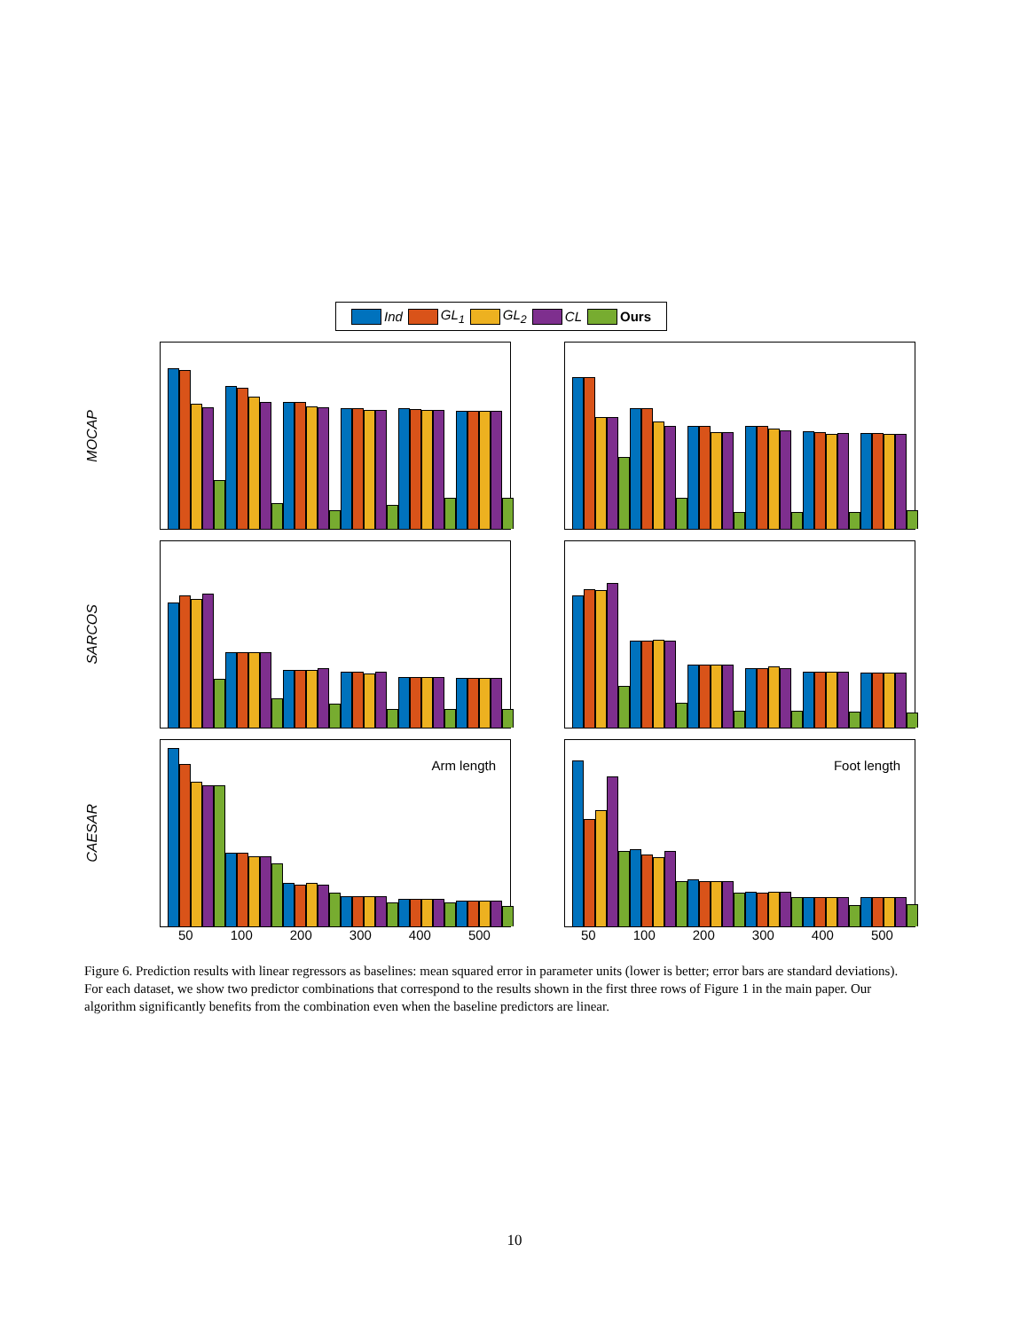Ind GL<sub>1</sub> GL<sub>2</sub> CL Ours
MOCAP
SARCOS
CAESAR
Arm length
Foot length
50 100 200 300 400 500 50 100 200 300 400 500
Figure 6. Prediction results with linear regressors as baselines: mean squared error in parameter units (lower is better; error bars are standard deviations). For each dataset, we show two predictor combinations that correspond to the results shown in the first three rows of Figure 1 in the main paper. Our algorithm significantly benefits from the combination even when the baseline predictors are linear.
10